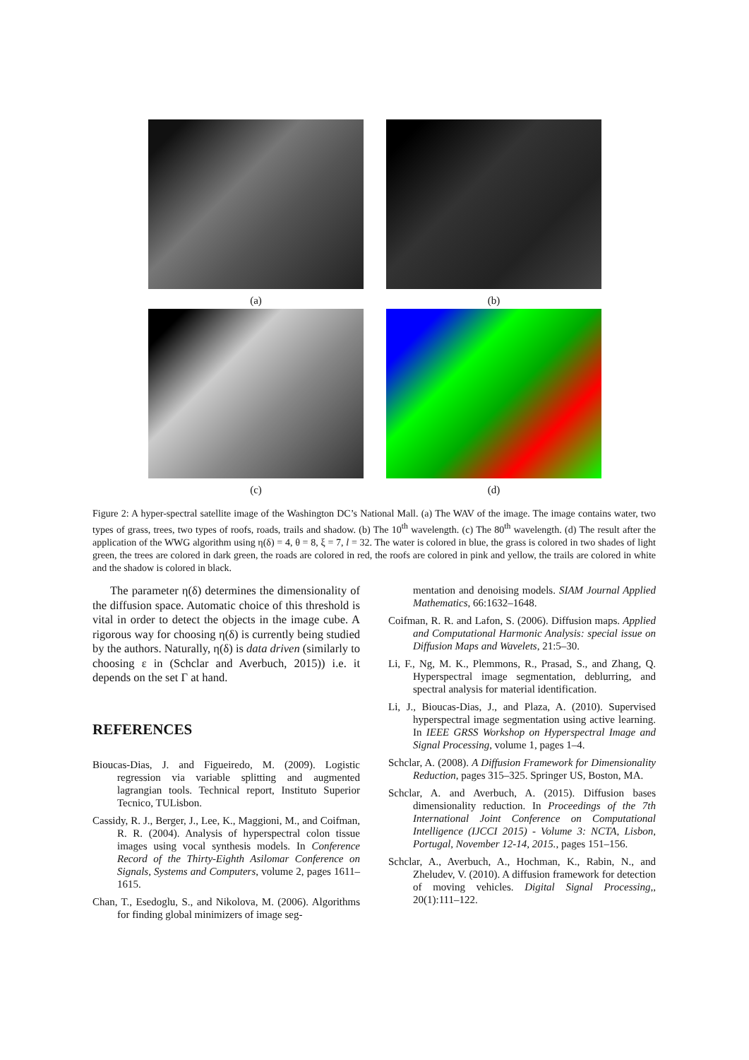(a) (b)
(c) (d)
Figure 2: A hyper-spectral satellite image of the Washington DC’s National Mall. (a) The WAV of the image. The image contains water, two types of grass, trees, two types of roofs, roads, trails and shadow. (b) The 10<sup>th</sup> wavelength. (c) The 80<sup>th</sup> wavelength. (d) The result after the application of the WWG algorithm using η(δ) = 4, θ = 8, ξ = 7, l = 32. The water is colored in blue, the grass is colored in two shades of light green, the trees are colored in dark green, the roads are colored in red, the roofs are colored in pink and yellow, the trails are colored in white and the shadow is colored in black.
The parameter η(δ) determines the dimensionality of the diffusion space. Automatic choice of this threshold is vital in order to detect the objects in the image cube. A rigorous way for choosing η(δ) is currently being studied by the authors. Naturally, η(δ) is data driven (similarly to choosing ε in (Schclar and Averbuch, 2015)) i.e. it depends on the set Γ at hand.
REFERENCES
Bioucas-Dias, J. and Figueiredo, M. (2009). Logistic regression via variable splitting and augmented lagrangian tools. Technical report, Instituto Superior Tecnico, TULisbon.
Cassidy, R. J., Berger, J., Lee, K., Maggioni, M., and Coifman, R. R. (2004). Analysis of hyperspectral colon tissue images using vocal synthesis models. In Conference Record of the Thirty-Eighth Asilomar Conference on Signals, Systems and Computers, volume 2, pages 1611–1615.
Chan, T., Esedoglu, S., and Nikolova, M. (2006). Algorithms for finding global minimizers of image seg-
mentation and denoising models. SIAM Journal Applied Mathematics, 66:1632–1648.
Coifman, R. R. and Lafon, S. (2006). Diffusion maps. Applied and Computational Harmonic Analysis: special issue on Diffusion Maps and Wavelets, 21:5–30.
Li, F., Ng, M. K., Plemmons, R., Prasad, S., and Zhang, Q. Hyperspectral image segmentation, deblurring, and spectral analysis for material identification.
Li, J., Bioucas-Dias, J., and Plaza, A. (2010). Supervised hyperspectral image segmentation using active learning. In IEEE GRSS Workshop on Hyperspectral Image and Signal Processing, volume 1, pages 1–4.
Schclar, A. (2008). A Diffusion Framework for Dimensionality Reduction, pages 315–325. Springer US, Boston, MA.
Schclar, A. and Averbuch, A. (2015). Diffusion bases dimensionality reduction. In Proceedings of the 7th International Joint Conference on Computational Intelligence (IJCCI 2015) - Volume 3: NCTA, Lisbon, Portugal, November 12-14, 2015., pages 151–156.
Schclar, A., Averbuch, A., Hochman, K., Rabin, N., and Zheludev, V. (2010). A diffusion framework for detection of moving vehicles. Digital Signal Processing,, 20(1):111–122.